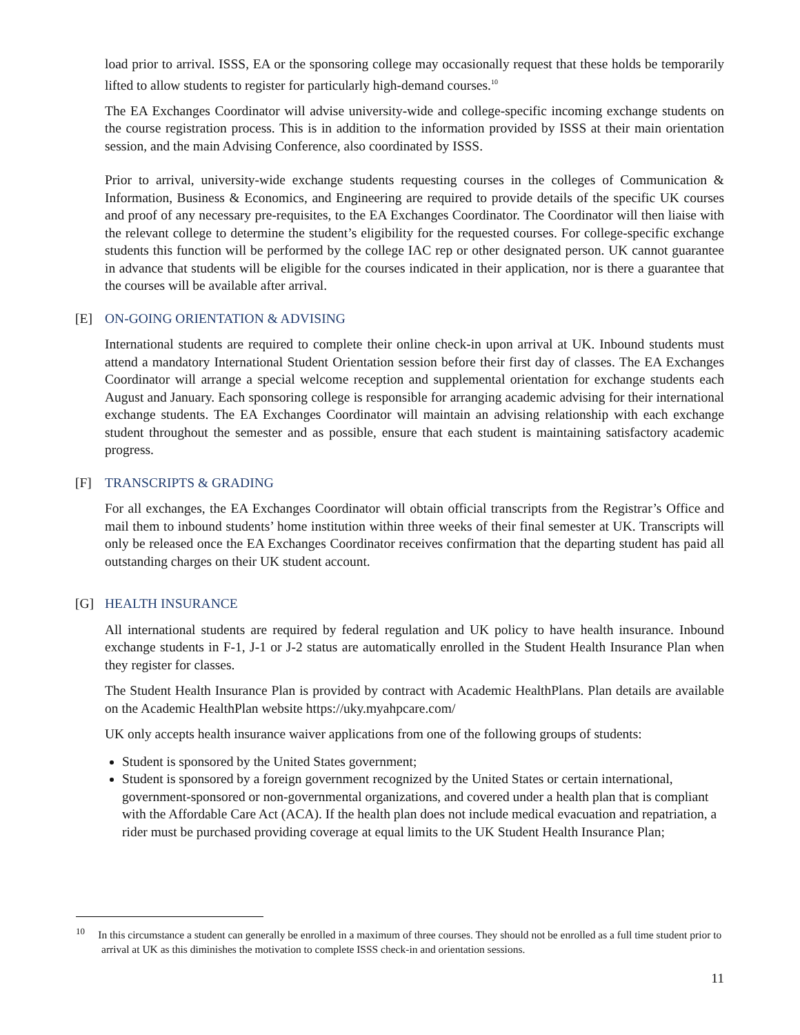load prior to arrival. ISSS, EA or the sponsoring college may occasionally request that these holds be temporarily lifted to allow students to register for particularly high-demand courses.<sup>10</sup>
The EA Exchanges Coordinator will advise university-wide and college-specific incoming exchange students on the course registration process. This is in addition to the information provided by ISSS at their main orientation session, and the main Advising Conference, also coordinated by ISSS.
Prior to arrival, university-wide exchange students requesting courses in the colleges of Communication & Information, Business & Economics, and Engineering are required to provide details of the specific UK courses and proof of any necessary pre-requisites, to the EA Exchanges Coordinator. The Coordinator will then liaise with the relevant college to determine the student’s eligibility for the requested courses. For college-specific exchange students this function will be performed by the college IAC rep or other designated person. UK cannot guarantee in advance that students will be eligible for the courses indicated in their application, nor is there a guarantee that the courses will be available after arrival.
[E] ON-GOING ORIENTATION & ADVISING
International students are required to complete their online check-in upon arrival at UK. Inbound students must attend a mandatory International Student Orientation session before their first day of classes. The EA Exchanges Coordinator will arrange a special welcome reception and supplemental orientation for exchange students each August and January. Each sponsoring college is responsible for arranging academic advising for their international exchange students. The EA Exchanges Coordinator will maintain an advising relationship with each exchange student throughout the semester and as possible, ensure that each student is maintaining satisfactory academic progress.
[F] TRANSCRIPTS & GRADING
For all exchanges, the EA Exchanges Coordinator will obtain official transcripts from the Registrar’s Office and mail them to inbound students’ home institution within three weeks of their final semester at UK. Transcripts will only be released once the EA Exchanges Coordinator receives confirmation that the departing student has paid all outstanding charges on their UK student account.
[G] HEALTH INSURANCE
All international students are required by federal regulation and UK policy to have health insurance. Inbound exchange students in F-1, J-1 or J-2 status are automatically enrolled in the Student Health Insurance Plan when they register for classes.
The Student Health Insurance Plan is provided by contract with Academic HealthPlans. Plan details are available on the Academic HealthPlan website https://uky.myahpcare.com/
UK only accepts health insurance waiver applications from one of the following groups of students:
Student is sponsored by the United States government;
Student is sponsored by a foreign government recognized by the United States or certain international, government-sponsored or non-governmental organizations, and covered under a health plan that is compliant with the Affordable Care Act (ACA). If the health plan does not include medical evacuation and repatriation, a rider must be purchased providing coverage at equal limits to the UK Student Health Insurance Plan;
<sup>10</sup> In this circumstance a student can generally be enrolled in a maximum of three courses. They should not be enrolled as a full time student prior to arrival at UK as this diminishes the motivation to complete ISSS check-in and orientation sessions.
11